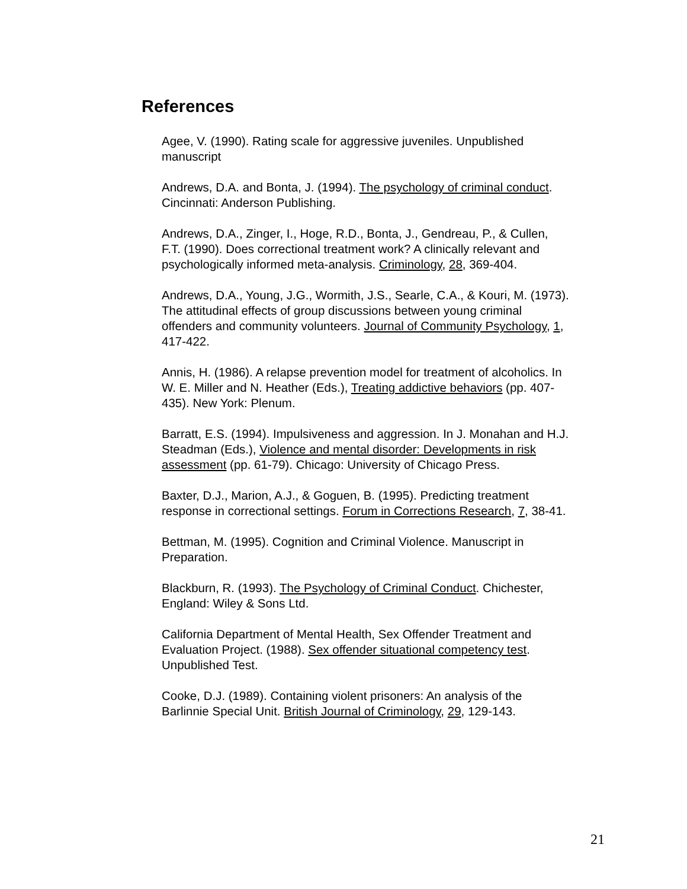References
Agee, V. (1990). Rating scale for aggressive juveniles. Unpublished manuscript
Andrews, D.A. and Bonta, J. (1994). The psychology of criminal conduct. Cincinnati: Anderson Publishing.
Andrews, D.A., Zinger, I., Hoge, R.D., Bonta, J., Gendreau, P., & Cullen, F.T. (1990). Does correctional treatment work? A clinically relevant and psychologically informed meta-analysis. Criminology, 28, 369-404.
Andrews, D.A., Young, J.G., Wormith, J.S., Searle, C.A., & Kouri, M. (1973). The attitudinal effects of group discussions between young criminal offenders and community volunteers. Journal of Community Psychology, 1, 417-422.
Annis, H. (1986). A relapse prevention model for treatment of alcoholics. In W. E. Miller and N. Heather (Eds.), Treating addictive behaviors (pp. 407-435). New York: Plenum.
Barratt, E.S. (1994). Impulsiveness and aggression. In J. Monahan and H.J. Steadman (Eds.), Violence and mental disorder: Developments in risk assessment (pp. 61-79). Chicago: University of Chicago Press.
Baxter, D.J., Marion, A.J., & Goguen, B. (1995). Predicting treatment response in correctional settings. Forum in Corrections Research, 7, 38-41.
Bettman, M. (1995). Cognition and Criminal Violence. Manuscript in Preparation.
Blackburn, R. (1993). The Psychology of Criminal Conduct. Chichester, England: Wiley & Sons Ltd.
California Department of Mental Health, Sex Offender Treatment and Evaluation Project. (1988). Sex offender situational competency test. Unpublished Test.
Cooke, D.J. (1989). Containing violent prisoners: An analysis of the Barlinnie Special Unit. British Journal of Criminology, 29, 129-143.
21